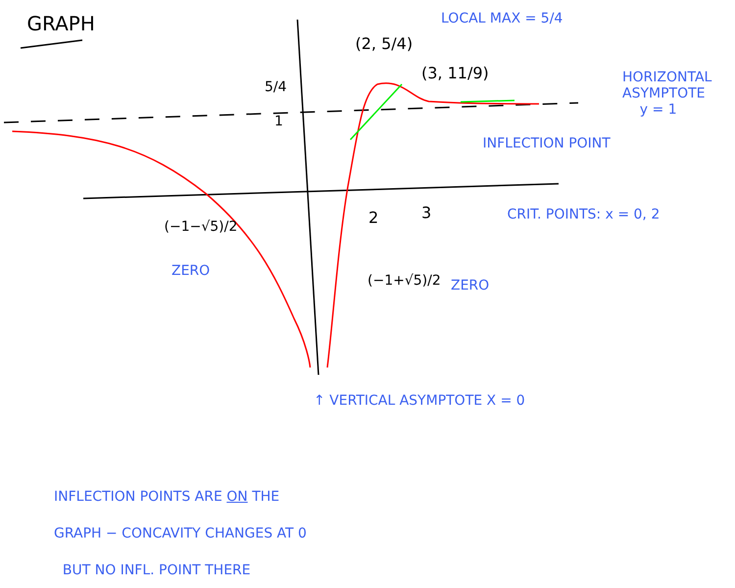GRAPH LOCAL MAX = 5/4
(2, 5/4)
(3, 11/9)
5/4
1
HORIZONTAL
ASYMPTOTE
y = 1
INFLECTION POINT
CRIT. POINTS: x = 0, 2
2 3
(−1−√5)/2
ZERO
(−1+√5)/2 ZERO
↑ VERTICAL ASYMPTOTE X = 0
INFLECTION POINTS ARE ON THE
GRAPH − CONCAVITY CHANGES AT 0
BUT NO INFL. POINT THERE